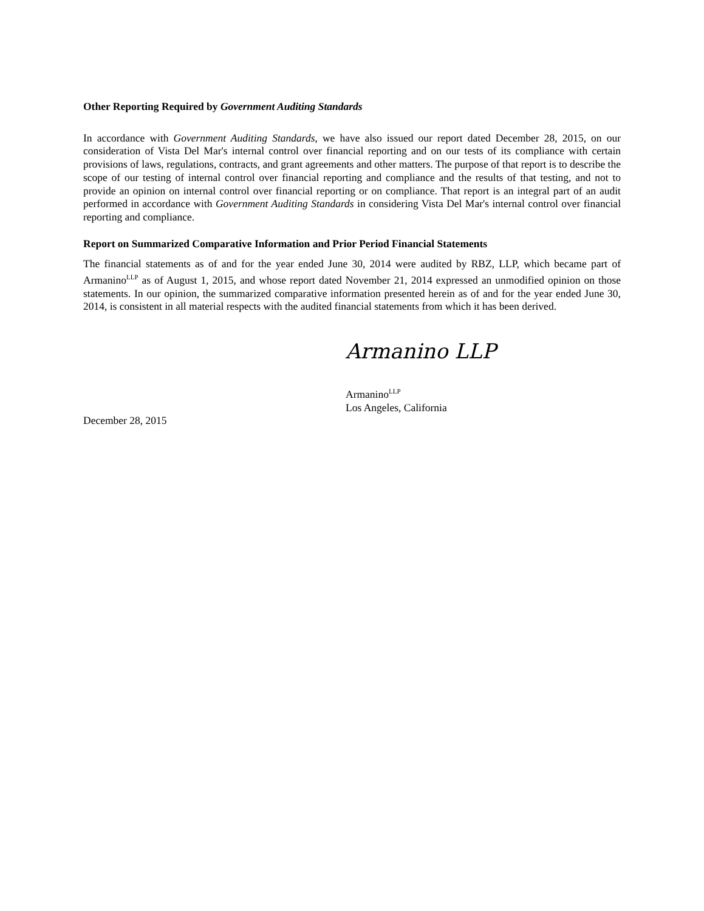Other Reporting Required by Government Auditing Standards
In accordance with Government Auditing Standards, we have also issued our report dated December 28, 2015, on our consideration of Vista Del Mar's internal control over financial reporting and on our tests of its compliance with certain provisions of laws, regulations, contracts, and grant agreements and other matters. The purpose of that report is to describe the scope of our testing of internal control over financial reporting and compliance and the results of that testing, and not to provide an opinion on internal control over financial reporting or on compliance. That report is an integral part of an audit performed in accordance with Government Auditing Standards in considering Vista Del Mar's internal control over financial reporting and compliance.
Report on Summarized Comparative Information and Prior Period Financial Statements
The financial statements as of and for the year ended June 30, 2014 were audited by RBZ, LLP, which became part of Armanino<sup>LLP</sup> as of August 1, 2015, and whose report dated November 21, 2014 expressed an unmodified opinion on those statements. In our opinion, the summarized comparative information presented herein as of and for the year ended June 30, 2014, is consistent in all material respects with the audited financial statements from which it has been derived.
Armanino LLP
Armanino<sup>LLP</sup>
Los Angeles, California
December 28, 2015